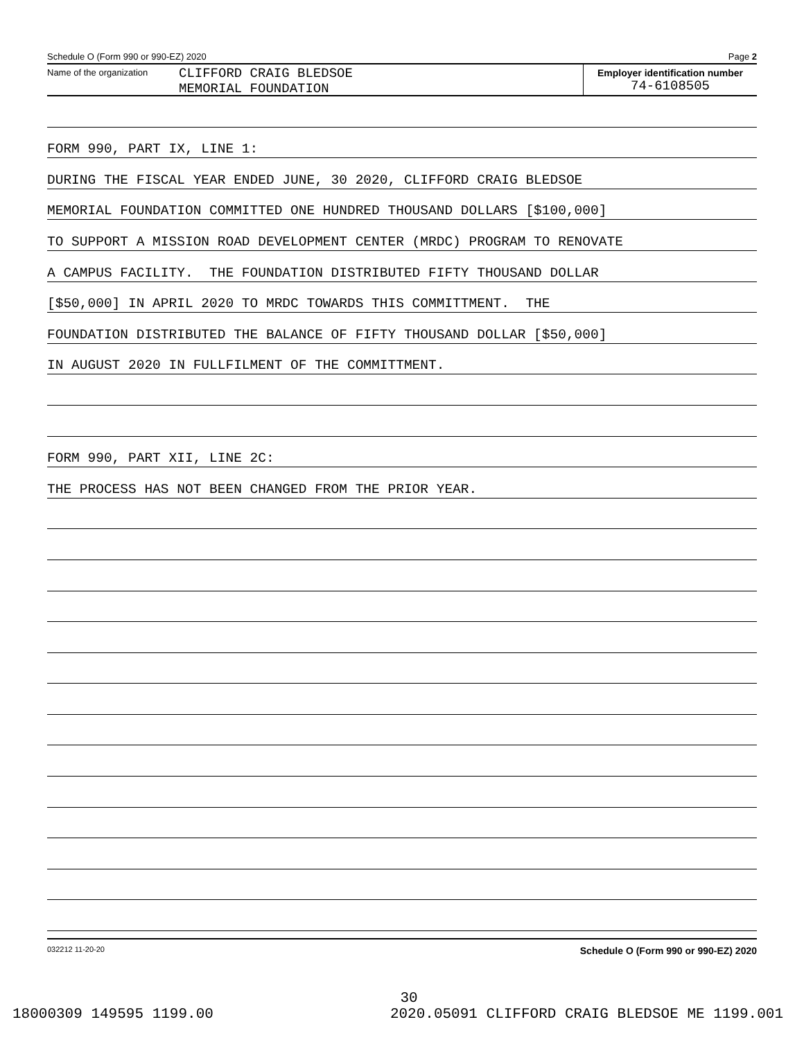Schedule O (Form 990 or 990-EZ) 2020 Page 2
Name of the organization
CLIFFORD CRAIG BLEDSOE
MEMORIAL FOUNDATION
Employer identification number
74-6108505
FORM 990, PART IX, LINE 1:
DURING THE FISCAL YEAR ENDED JUNE, 30 2020, CLIFFORD CRAIG BLEDSOE
MEMORIAL FOUNDATION COMMITTED ONE HUNDRED THOUSAND DOLLARS [$100,000]
TO SUPPORT A MISSION ROAD DEVELOPMENT CENTER (MRDC) PROGRAM TO RENOVATE
A CAMPUS FACILITY. THE FOUNDATION DISTRIBUTED FIFTY THOUSAND DOLLAR
[$50,000] IN APRIL 2020 TO MRDC TOWARDS THIS COMMITTMENT. THE
FOUNDATION DISTRIBUTED THE BALANCE OF FIFTY THOUSAND DOLLAR [$50,000]
IN AUGUST 2020 IN FULLFILMENT OF THE COMMITTMENT.
FORM 990, PART XII, LINE 2C:
THE PROCESS HAS NOT BEEN CHANGED FROM THE PRIOR YEAR.
032212 11-20-20 Schedule O (Form 990 or 990-EZ) 2020
30
18000309 149595 1199.00 2020.05091 CLIFFORD CRAIG BLEDSOE ME 1199.001